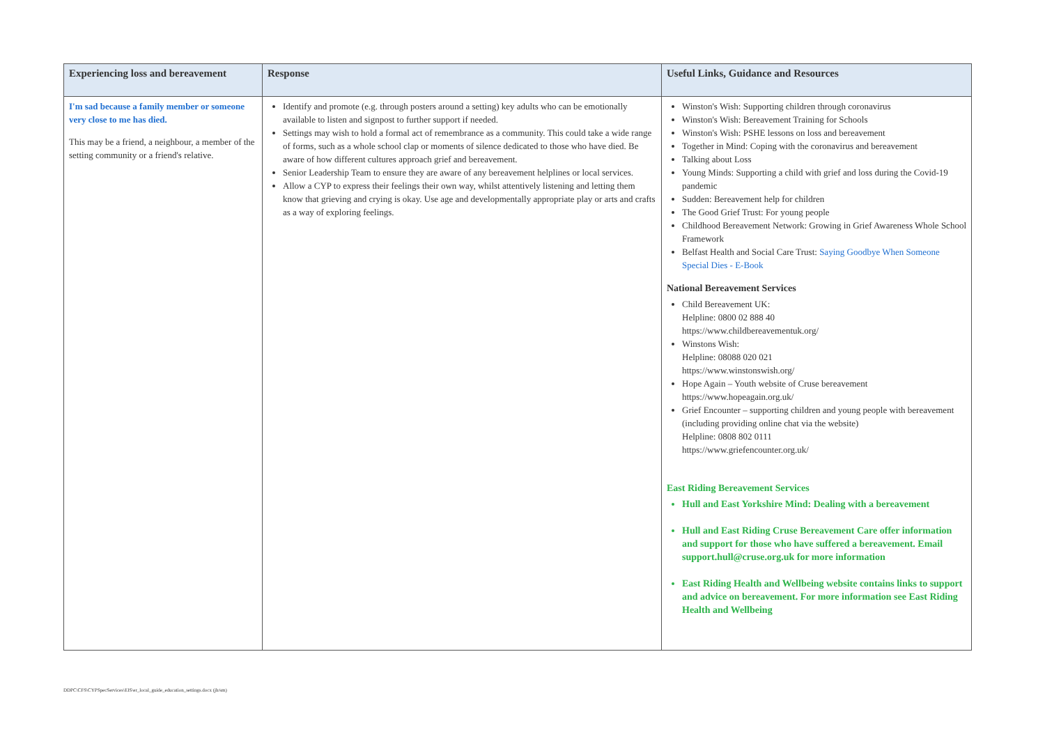| Experiencing loss and bereavement | Response | Useful Links, Guidance and Resources |
| --- | --- | --- |
| I'm sad because a family member or someone very close to me has died. This may be a friend, a neighbour, a member of the setting community or a friend's relative. | Identify and promote (e.g. through posters around a setting) key adults who can be emotionally available to listen and signpost to further support if needed. Settings may wish to hold a formal act of remembrance as a community. This could take a wide range of forms, such as a whole school clap or moments of silence dedicated to those who have died. Be aware of how different cultures approach grief and bereavement. Senior Leadership Team to ensure they are aware of any bereavement helplines or local services. Allow a CYP to express their feelings their own way, whilst attentively listening and letting them know that grieving and crying is okay. Use age and developmentally appropriate play or arts and crafts as a way of exploring feelings. | Winston's Wish: Supporting children through coronavirus Winston's Wish: Bereavement Training for Schools Winston's Wish: PSHE lessons on loss and bereavement Together in Mind: Coping with the coronavirus and bereavement Talking about Loss Young Minds: Supporting a child with grief and loss during the Covid-19 pandemic Sudden: Bereavement help for children The Good Grief Trust: For young people Childhood Bereavement Network: Growing in Grief Awareness Whole School Framework Belfast Health and Social Care Trust: Saying Goodbye When Someone Special Dies - E-Book National Bereavement Services Child Bereavement UK: Helpline: 0800 02 888 40 https://www.childbereavementuk.org/ Winstons Wish: Helpline: 08088 020 021 https://www.winstonswish.org/ Hope Again – Youth website of Cruse bereavement https://www.hopeagain.org.uk/ Grief Encounter – supporting children and young people with bereavement (including providing online chat via the website) Helpline: 0808 802 0111 https://www.griefencounter.org.uk/ East Riding Bereavement Services Hull and East Yorkshire Mind: Dealing with a bereavement Hull and East Riding Cruse Bereavement Care offer information and support for those who have suffered a bereavement. Email support.hull@cruse.org.uk for more information East Riding Health and Wellbeing website contains links to support and advice on bereavement. For more information see East Riding Health and Wellbeing |
DDPC\CFS\CYPSpecServices\EIS\er_local_guide_education_settings.docx (jh/sm)